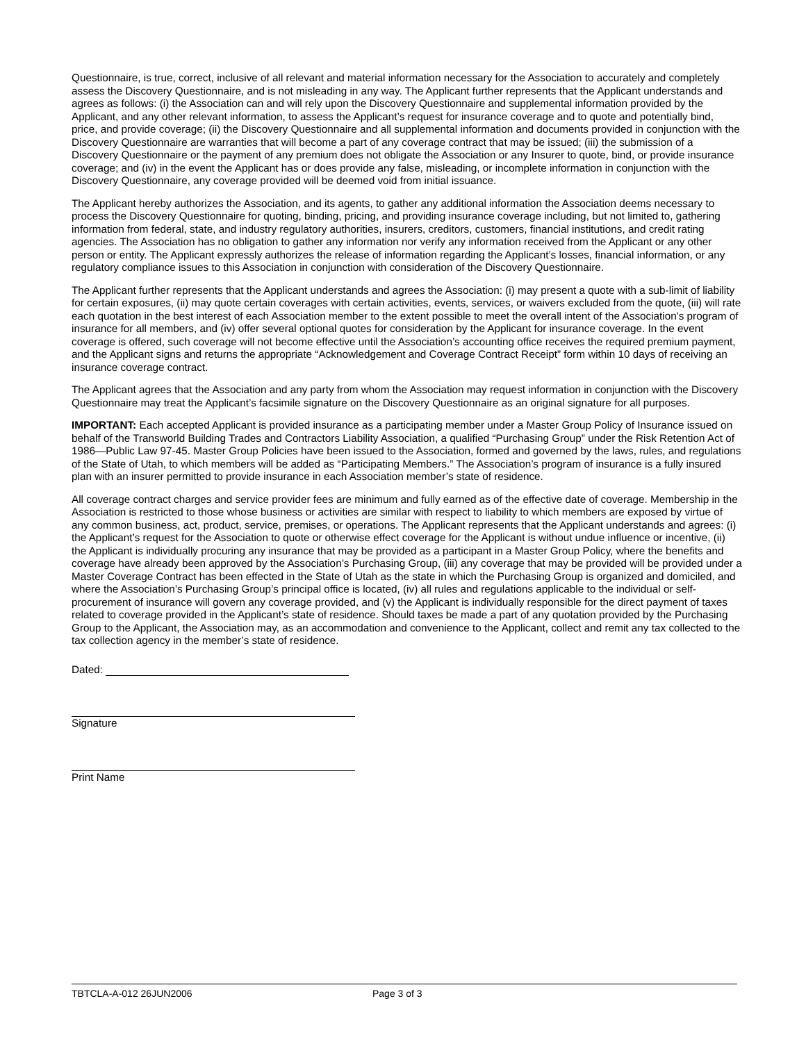Questionnaire, is true, correct, inclusive of all relevant and material information necessary for the Association to accurately and completely assess the Discovery Questionnaire, and is not misleading in any way. The Applicant further represents that the Applicant understands and agrees as follows: (i) the Association can and will rely upon the Discovery Questionnaire and supplemental information provided by the Applicant, and any other relevant information, to assess the Applicant’s request for insurance coverage and to quote and potentially bind, price, and provide coverage; (ii) the Discovery Questionnaire and all supplemental information and documents provided in conjunction with the Discovery Questionnaire are warranties that will become a part of any coverage contract that may be issued; (iii) the submission of a Discovery Questionnaire or the payment of any premium does not obligate the Association or any Insurer to quote, bind, or provide insurance coverage; and (iv) in the event the Applicant has or does provide any false, misleading, or incomplete information in conjunction with the Discovery Questionnaire, any coverage provided will be deemed void from initial issuance.
The Applicant hereby authorizes the Association, and its agents, to gather any additional information the Association deems necessary to process the Discovery Questionnaire for quoting, binding, pricing, and providing insurance coverage including, but not limited to, gathering information from federal, state, and industry regulatory authorities, insurers, creditors, customers, financial institutions, and credit rating agencies. The Association has no obligation to gather any information nor verify any information received from the Applicant or any other person or entity. The Applicant expressly authorizes the release of information regarding the Applicant’s losses, financial information, or any regulatory compliance issues to this Association in conjunction with consideration of the Discovery Questionnaire.
The Applicant further represents that the Applicant understands and agrees the Association: (i) may present a quote with a sub-limit of liability for certain exposures, (ii) may quote certain coverages with certain activities, events, services, or waivers excluded from the quote, (iii) will rate each quotation in the best interest of each Association member to the extent possible to meet the overall intent of the Association's program of insurance for all members, and (iv) offer several optional quotes for consideration by the Applicant for insurance coverage. In the event coverage is offered, such coverage will not become effective until the Association’s accounting office receives the required premium payment, and the Applicant signs and returns the appropriate “Acknowledgement and Coverage Contract Receipt” form within 10 days of receiving an insurance coverage contract.
The Applicant agrees that the Association and any party from whom the Association may request information in conjunction with the Discovery Questionnaire may treat the Applicant’s facsimile signature on the Discovery Questionnaire as an original signature for all purposes.
IMPORTANT: Each accepted Applicant is provided insurance as a participating member under a Master Group Policy of Insurance issued on behalf of the Transworld Building Trades and Contractors Liability Association, a qualified “Purchasing Group” under the Risk Retention Act of 1986—Public Law 97-45. Master Group Policies have been issued to the Association, formed and governed by the laws, rules, and regulations of the State of Utah, to which members will be added as “Participating Members.” The Association’s program of insurance is a fully insured plan with an insurer permitted to provide insurance in each Association member’s state of residence.
All coverage contract charges and service provider fees are minimum and fully earned as of the effective date of coverage. Membership in the Association is restricted to those whose business or activities are similar with respect to liability to which members are exposed by virtue of any common business, act, product, service, premises, or operations. The Applicant represents that the Applicant understands and agrees: (i) the Applicant’s request for the Association to quote or otherwise effect coverage for the Applicant is without undue influence or incentive, (ii) the Applicant is individually procuring any insurance that may be provided as a participant in a Master Group Policy, where the benefits and coverage have already been approved by the Association’s Purchasing Group, (iii) any coverage that may be provided will be provided under a Master Coverage Contract has been effected in the State of Utah as the state in which the Purchasing Group is organized and domiciled, and where the Association’s Purchasing Group’s principal office is located, (iv) all rules and regulations applicable to the individual or self-procurement of insurance will govern any coverage provided, and (v) the Applicant is individually responsible for the direct payment of taxes related to coverage provided in the Applicant’s state of residence. Should taxes be made a part of any quotation provided by the Purchasing Group to the Applicant, the Association may, as an accommodation and convenience to the Applicant, collect and remit any tax collected to the tax collection agency in the member’s state of residence.
Dated:
Signature
Print Name
TBTCLA-A-012 26JUN2006 Page 3 of 3